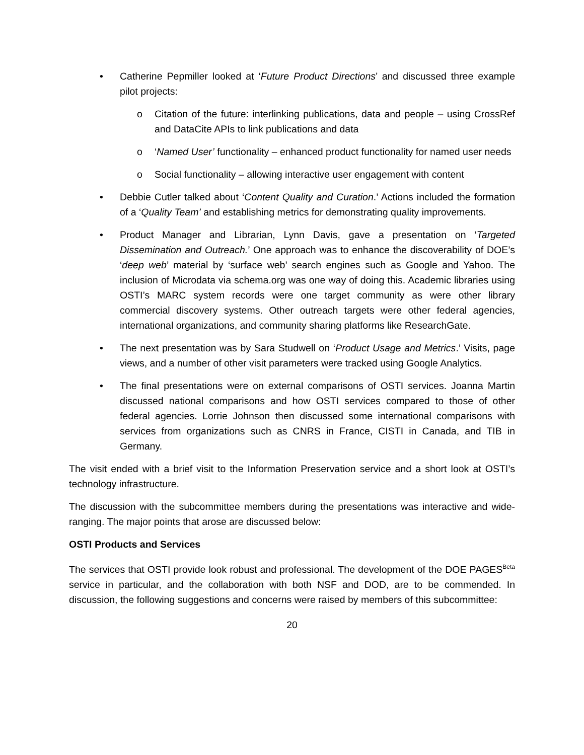• Catherine Pepmiller looked at ‘Future Product Directions’ and discussed three example pilot projects:
o Citation of the future: interlinking publications, data and people – using CrossRef and DataCite APIs to link publications and data
o ‘Named User’ functionality – enhanced product functionality for named user needs
o Social functionality – allowing interactive user engagement with content
• Debbie Cutler talked about ‘Content Quality and Curation.’ Actions included the formation of a ‘Quality Team’ and establishing metrics for demonstrating quality improvements.
• Product Manager and Librarian, Lynn Davis, gave a presentation on ‘Targeted Dissemination and Outreach.’ One approach was to enhance the discoverability of DOE’s ‘deep web’ material by ‘surface web’ search engines such as Google and Yahoo. The inclusion of Microdata via schema.org was one way of doing this. Academic libraries using OSTI’s MARC system records were one target community as were other library commercial discovery systems. Other outreach targets were other federal agencies, international organizations, and community sharing platforms like ResearchGate.
• The next presentation was by Sara Studwell on ‘Product Usage and Metrics.’ Visits, page views, and a number of other visit parameters were tracked using Google Analytics.
• The final presentations were on external comparisons of OSTI services. Joanna Martin discussed national comparisons and how OSTI services compared to those of other federal agencies. Lorrie Johnson then discussed some international comparisons with services from organizations such as CNRS in France, CISTI in Canada, and TIB in Germany.
The visit ended with a brief visit to the Information Preservation service and a short look at OSTI’s technology infrastructure.
The discussion with the subcommittee members during the presentations was interactive and wide-ranging. The major points that arose are discussed below:
OSTI Products and Services
The services that OSTI provide look robust and professional. The development of the DOE PAGES<sup>Beta</sup> service in particular, and the collaboration with both NSF and DOD, are to be commended. In discussion, the following suggestions and concerns were raised by members of this subcommittee:
20